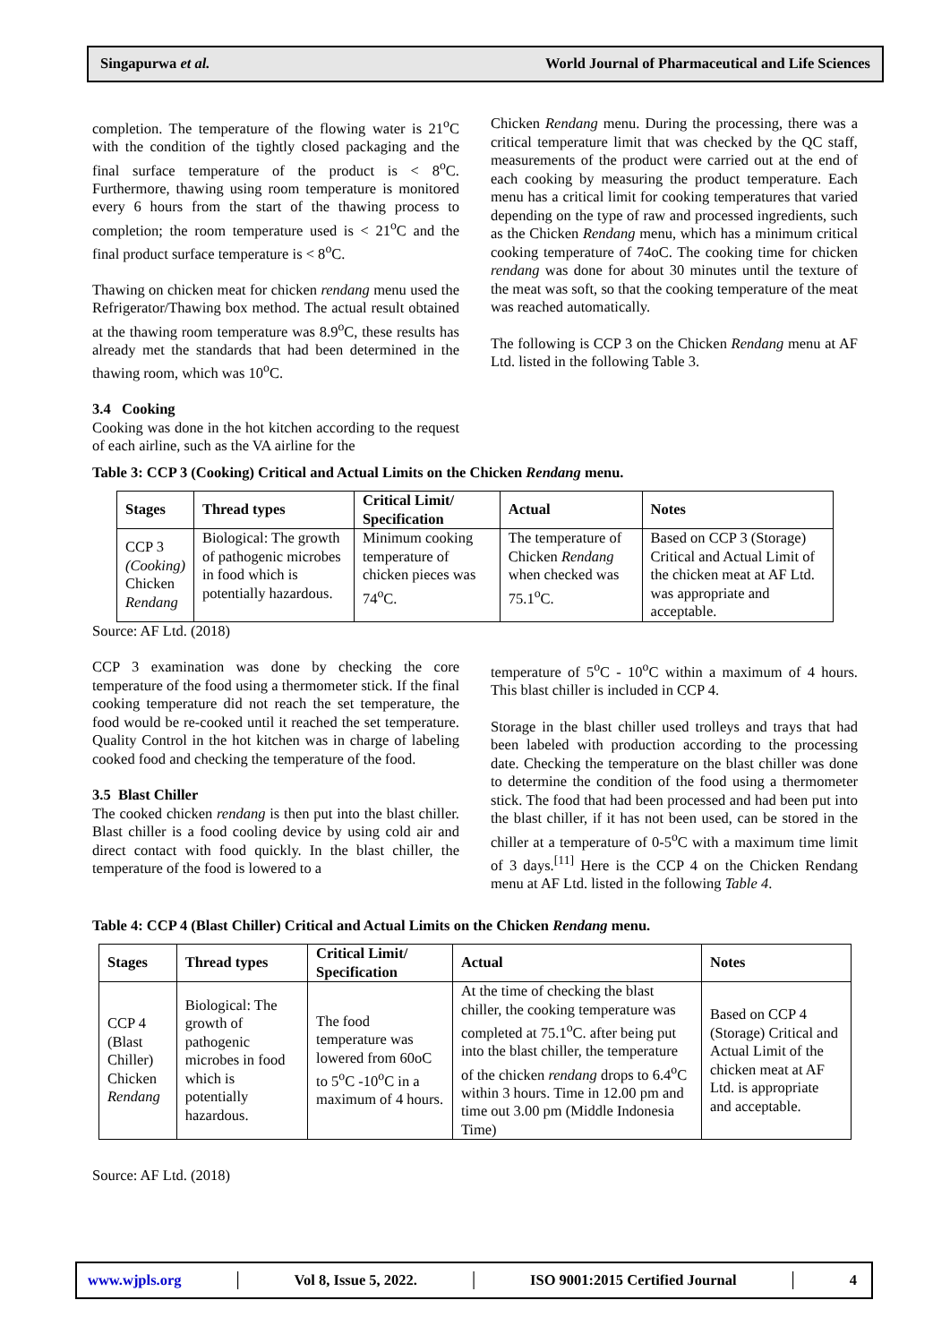Singapurwa et al. World Journal of Pharmaceutical and Life Sciences
completion. The temperature of the flowing water is 21<sup>o</sup>C with the condition of the tightly closed packaging and the final surface temperature of the product is < 8<sup>o</sup>C. Furthermore, thawing using room temperature is monitored every 6 hours from the start of the thawing process to completion; the room temperature used is < 21<sup>o</sup>C and the final product surface temperature is < 8<sup>o</sup>C.
Thawing on chicken meat for chicken rendang menu used the Refrigerator/Thawing box method. The actual result obtained at the thawing room temperature was 8.9<sup>o</sup>C, these results has already met the standards that had been determined in the thawing room, which was 10<sup>o</sup>C.
3.4 Cooking
Cooking was done in the hot kitchen according to the request of each airline, such as the VA airline for the
Chicken Rendang menu. During the processing, there was a critical temperature limit that was checked by the QC staff, measurements of the product were carried out at the end of each cooking by measuring the product temperature. Each menu has a critical limit for cooking temperatures that varied depending on the type of raw and processed ingredients, such as the Chicken Rendang menu, which has a minimum critical cooking temperature of 74oC. The cooking time for chicken rendang was done for about 30 minutes until the texture of the meat was soft, so that the cooking temperature of the meat was reached automatically.
The following is CCP 3 on the Chicken Rendang menu at AF Ltd. listed in the following Table 3.
Table 3: CCP 3 (Cooking) Critical and Actual Limits on the Chicken Rendang menu.
| Stages | Thread types | Critical Limit/ Specification | Actual | Notes |
| --- | --- | --- | --- | --- |
| CCP 3 (Cooking) Chicken Rendang | Biological: The growth of pathogenic microbes in food which is potentially hazardous. | Minimum cooking temperature of chicken pieces was 74<sup>o</sup>C. | The temperature of Chicken Rendang when checked was 75.1<sup>o</sup>C. | Based on CCP 3 (Storage) Critical and Actual Limit of the chicken meat at AF Ltd. was appropriate and acceptable. |
Source: AF Ltd. (2018)
CCP 3 examination was done by checking the core temperature of the food using a thermometer stick. If the final cooking temperature did not reach the set temperature, the food would be re-cooked until it reached the set temperature. Quality Control in the hot kitchen was in charge of labeling cooked food and checking the temperature of the food.
3.5 Blast Chiller
The cooked chicken rendang is then put into the blast chiller. Blast chiller is a food cooling device by using cold air and direct contact with food quickly. In the blast chiller, the temperature of the food is lowered to a
temperature of 5<sup>o</sup>C - 10<sup>o</sup>C within a maximum of 4 hours. This blast chiller is included in CCP 4.
Storage in the blast chiller used trolleys and trays that had been labeled with production according to the processing date. Checking the temperature on the blast chiller was done to determine the condition of the food using a thermometer stick. The food that had been processed and had been put into the blast chiller, if it has not been used, can be stored in the chiller at a temperature of 0-5<sup>o</sup>C with a maximum time limit of 3 days.<sup>[11]</sup> Here is the CCP 4 on the Chicken Rendang menu at AF Ltd. listed in the following Table 4.
Table 4: CCP 4 (Blast Chiller) Critical and Actual Limits on the Chicken Rendang menu.
| Stages | Thread types | Critical Limit/ Specification | Actual | Notes |
| --- | --- | --- | --- | --- |
| CCP 4 (Blast Chiller) Chicken Rendang | Biological: The growth of pathogenic microbes in food which is potentially hazardous. | The food temperature was lowered from 60oC to 5<sup>o</sup>C -10<sup>o</sup>C in a maximum of 4 hours. | At the time of checking the blast chiller, the cooking temperature was completed at 75.1<sup>o</sup>C. after being put into the blast chiller, the temperature of the chicken rendang drops to 6.4<sup>o</sup>C within 3 hours. Time in 12.00 pm and time out 3.00 pm (Middle Indonesia Time) | Based on CCP 4 (Storage) Critical and Actual Limit of the chicken meat at AF Ltd. is appropriate and acceptable. |
Source: AF Ltd. (2018)
www.wjpls.org │ Vol 8, Issue 5, 2022. │ ISO 9001:2015 Certified Journal │ 4